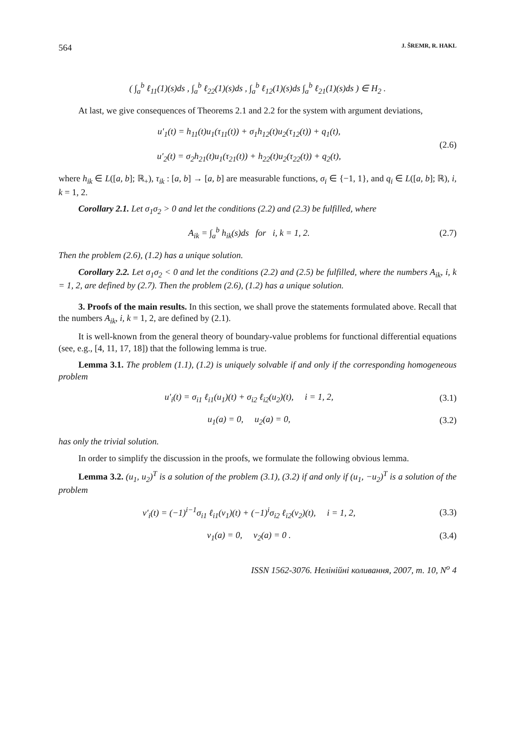564 J. ŠREMR, R. HAKL
( ∫<sub>a</sub><sup>b</sup> ℓ<sub>11</sub>(1)(s)ds , ∫<sub>a</sub><sup>b</sup> ℓ<sub>22</sub>(1)(s)ds , ∫<sub>a</sub><sup>b</sup> ℓ<sub>12</sub>(1)(s)ds ∫<sub>a</sub><sup>b</sup> ℓ<sub>21</sub>(1)(s)ds ) ∈ H<sub>2</sub> .
At last, we give consequences of Theorems 2.1 and 2.2 for the system with argument deviations,
u′<sub>1</sub>(t) = h<sub>11</sub>(t)u<sub>1</sub>(τ<sub>11</sub>(t)) + σ<sub>1</sub>h<sub>12</sub>(t)u<sub>2</sub>(τ<sub>12</sub>(t)) + q<sub>1</sub>(t),
u′<sub>2</sub>(t) = σ<sub>2</sub>h<sub>21</sub>(t)u<sub>1</sub>(τ<sub>21</sub>(t)) + h<sub>22</sub>(t)u<sub>2</sub>(τ<sub>22</sub>(t)) + q<sub>2</sub>(t),
(2.6)
where h<sub>ik</sub> ∈ L([a, b]; ℝ<sub>+</sub>), τ<sub>ik</sub> : [a, b] → [a, b] are measurable functions, σ<sub>i</sub> ∈ {−1, 1}, and q<sub>i</sub> ∈ L([a, b]; ℝ), i, k = 1, 2.
Corollary 2.1. Let σ<sub>1</sub>σ<sub>2</sub> > 0 and let the conditions (2.2) and (2.3) be fulfilled, where
A<sub>ik</sub> = ∫<sub>a</sub><sup>b</sup> h<sub>ik</sub>(s)ds for i, k = 1, 2.
(2.7)
Then the problem (2.6), (1.2) has a unique solution.
Corollary 2.2. Let σ<sub>1</sub>σ<sub>2</sub> < 0 and let the conditions (2.2) and (2.5) be fulfilled, where the numbers A<sub>ik</sub>, i, k = 1, 2, are defined by (2.7). Then the problem (2.6), (1.2) has a unique solution.
3. Proofs of the main results. In this section, we shall prove the statements formulated above. Recall that the numbers A<sub>ik</sub>, i, k = 1, 2, are defined by (2.1).
It is well-known from the general theory of boundary-value problems for functional differential equations (see, e.g., [4, 11, 17, 18]) that the following lemma is true.
Lemma 3.1. The problem (1.1), (1.2) is uniquely solvable if and only if the corresponding homogeneous problem
u′<sub>i</sub>(t) = σ<sub>i1</sub> ℓ<sub>i1</sub>(u<sub>1</sub>)(t) + σ<sub>i2</sub> ℓ<sub>i2</sub>(u<sub>2</sub>)(t), i = 1, 2,
(3.1)
u<sub>1</sub>(a) = 0, u<sub>2</sub>(a) = 0, (3.2)
has only the trivial solution.
In order to simplify the discussion in the proofs, we formulate the following obvious lemma.
Lemma 3.2. (u<sub>1</sub>, u<sub>2</sub>)<sup>T</sup> is a solution of the problem (3.1), (3.2) if and only if (u<sub>1</sub>, −u<sub>2</sub>)<sup>T</sup> is a solution of the problem
v′<sub>i</sub>(t) = (−1)<sup>i−1</sup>σ<sub>i1</sub> ℓ<sub>i1</sub>(v<sub>1</sub>)(t) + (−1)<sup>i</sup>σ<sub>i2</sub> ℓ<sub>i2</sub>(v<sub>2</sub>)(t), i = 1, 2,
(3.3)
v<sub>1</sub>(a) = 0, v<sub>2</sub>(a) = 0 . (3.4)
ISSN 1562-3076. Нелінійні коливання, 2007, т. 10, N<sup>o</sup> 4